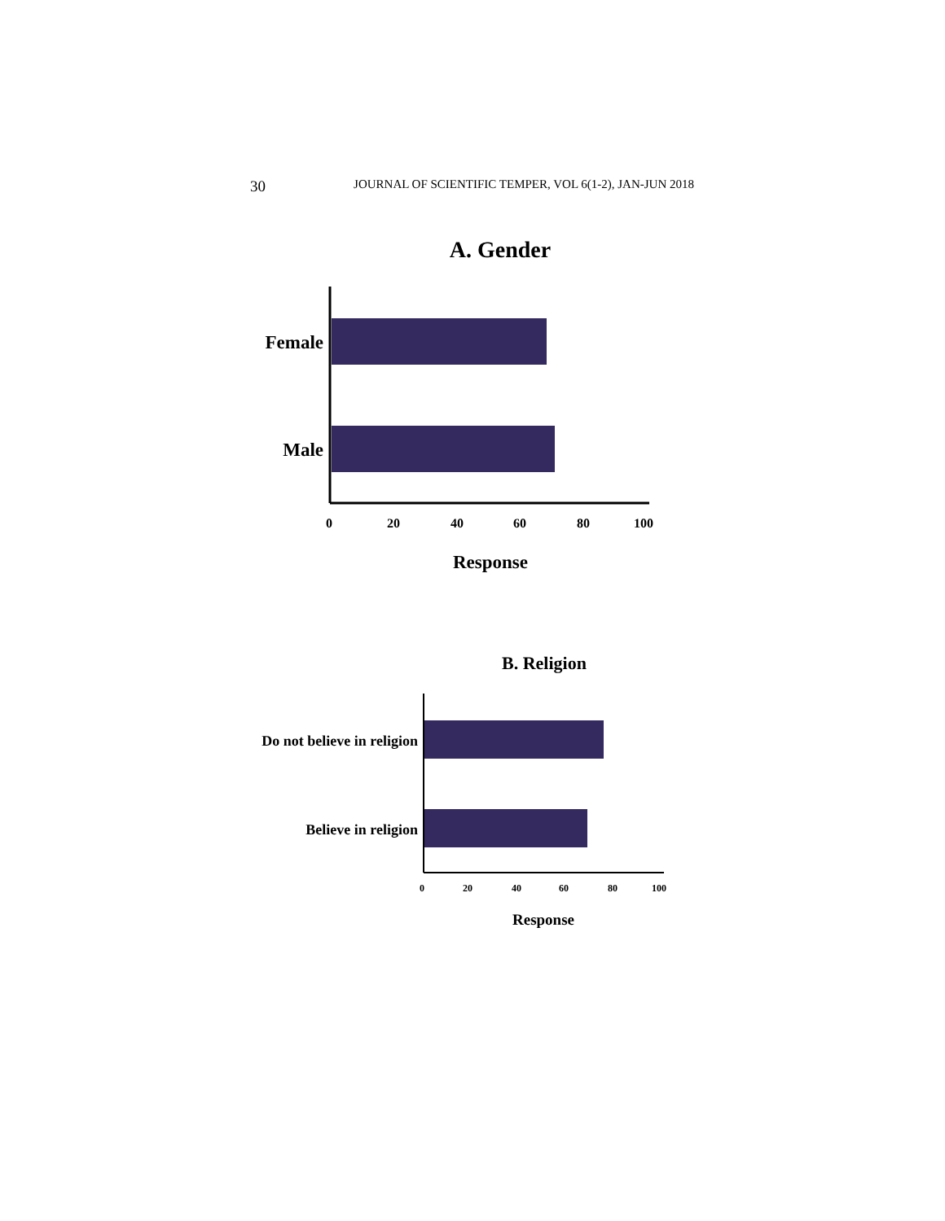30 JOURNAL OF SCIENTIFIC TEMPER, VOL 6(1-2), JAN-JUN 2018
A. Gender
Female
Male
0
20
40
60
80
100
Response
B. Religion
Do not believe in religion
Believe in religion
0
20
40
60
80
100
Response